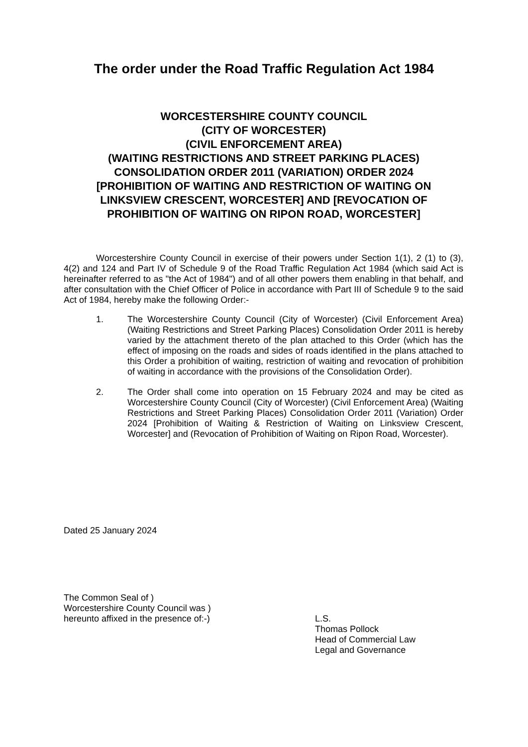The order under the Road Traffic Regulation Act 1984
WORCESTERSHIRE COUNTY COUNCIL
(CITY OF WORCESTER)
(CIVIL ENFORCEMENT AREA)
(WAITING RESTRICTIONS AND STREET PARKING PLACES)
CONSOLIDATION ORDER 2011 (VARIATION) ORDER 2024
[PROHIBITION OF WAITING AND RESTRICTION OF WAITING ON LINKSVIEW CRESCENT, WORCESTER] AND [REVOCATION OF PROHIBITION OF WAITING ON RIPON ROAD, WORCESTER]
Worcestershire County Council in exercise of their powers under Section 1(1), 2 (1) to (3), 4(2) and 124 and Part IV of Schedule 9 of the Road Traffic Regulation Act 1984 (which said Act is hereinafter referred to as "the Act of 1984") and of all other powers them enabling in that behalf, and after consultation with the Chief Officer of Police in accordance with Part III of Schedule 9 to the said Act of 1984, hereby make the following Order:-
1. The Worcestershire County Council (City of Worcester) (Civil Enforcement Area) (Waiting Restrictions and Street Parking Places) Consolidation Order 2011 is hereby varied by the attachment thereto of the plan attached to this Order (which has the effect of imposing on the roads and sides of roads identified in the plans attached to this Order a prohibition of waiting, restriction of waiting and revocation of prohibition of waiting in accordance with the provisions of the Consolidation Order).
2. The Order shall come into operation on 15 February 2024 and may be cited as Worcestershire County Council (City of Worcester) (Civil Enforcement Area) (Waiting Restrictions and Street Parking Places) Consolidation Order 2011 (Variation) Order 2024 [Prohibition of Waiting & Restriction of Waiting on Linksview Crescent, Worcester] and (Revocation of Prohibition of Waiting on Ripon Road, Worcester).
Dated 25 January 2024
The Common Seal of )
Worcestershire County Council was )
hereunto affixed in the presence of:-)
L.S.
Thomas Pollock
Head of Commercial Law
Legal and Governance